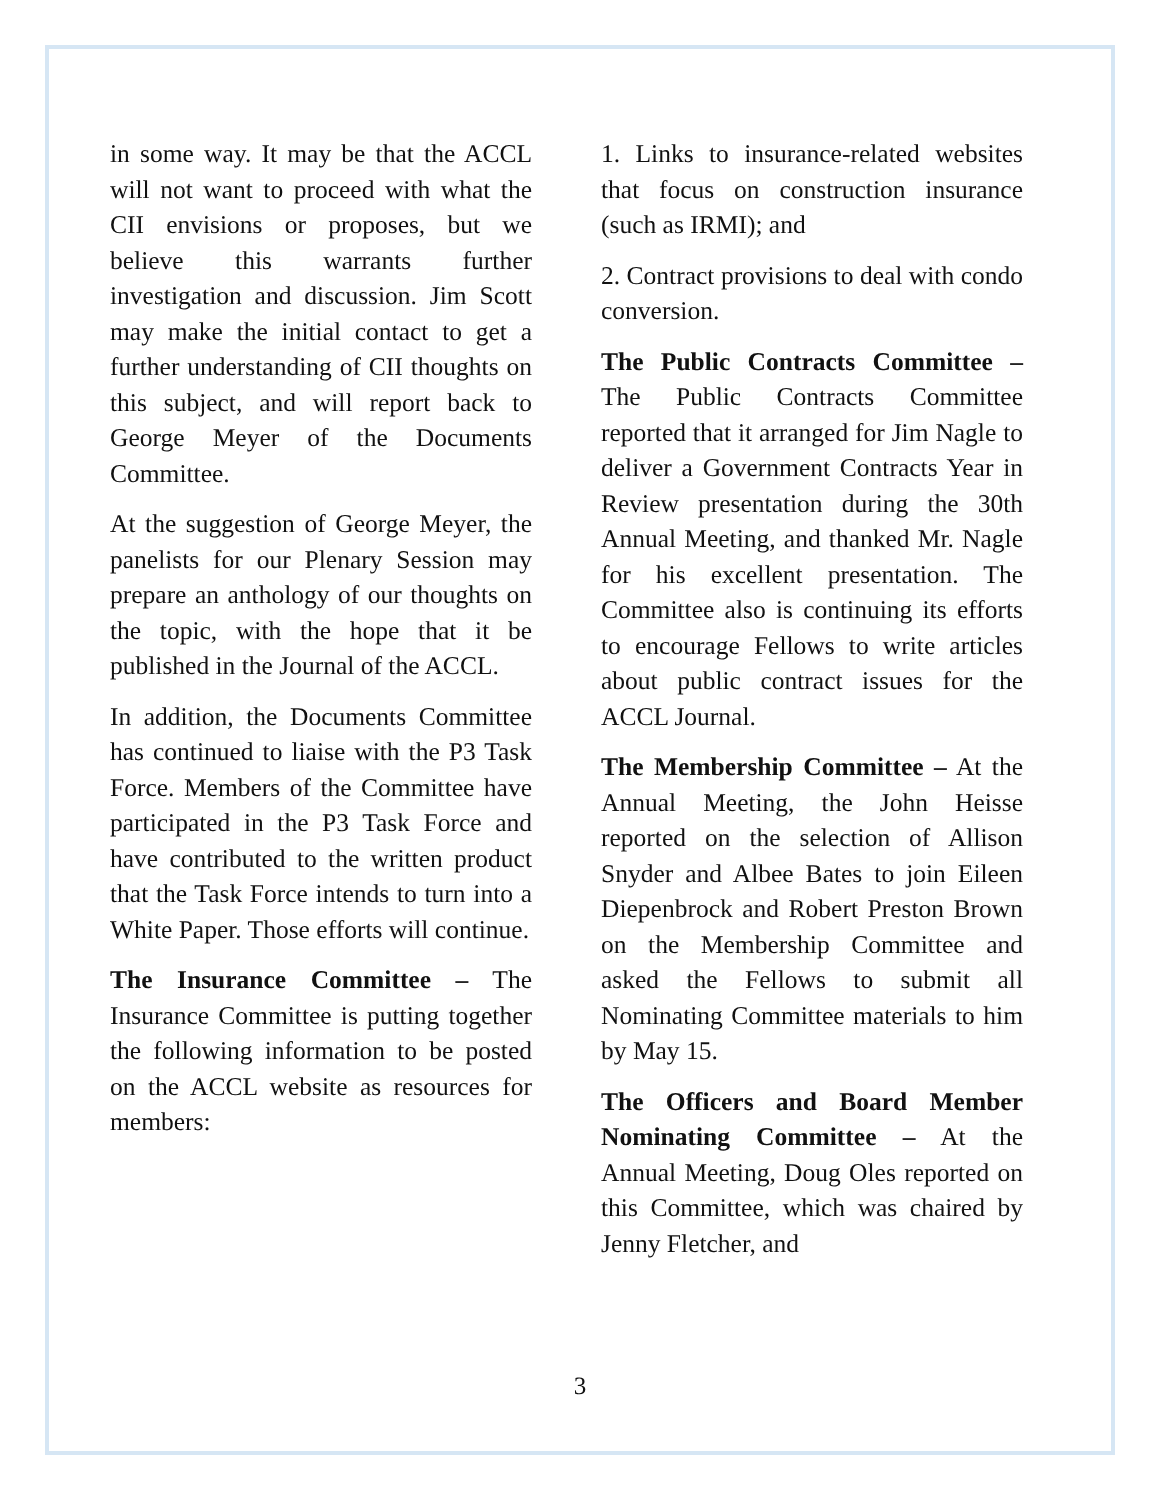in some way. It may be that the ACCL will not want to proceed with what the CII envisions or proposes, but we believe this warrants further investigation and discussion. Jim Scott may make the initial contact to get a further understanding of CII thoughts on this subject, and will report back to George Meyer of the Documents Committee.
At the suggestion of George Meyer, the panelists for our Plenary Session may prepare an anthology of our thoughts on the topic, with the hope that it be published in the Journal of the ACCL.
In addition, the Documents Committee has continued to liaise with the P3 Task Force. Members of the Committee have participated in the P3 Task Force and have contributed to the written product that the Task Force intends to turn into a White Paper. Those efforts will continue.
The Insurance Committee – The Insurance Committee is putting together the following information to be posted on the ACCL website as resources for members:
1. Links to insurance-related websites that focus on construction insurance (such as IRMI); and
2. Contract provisions to deal with condo conversion.
The Public Contracts Committee – The Public Contracts Committee reported that it arranged for Jim Nagle to deliver a Government Contracts Year in Review presentation during the 30th Annual Meeting, and thanked Mr. Nagle for his excellent presentation. The Committee also is continuing its efforts to encourage Fellows to write articles about public contract issues for the ACCL Journal.
The Membership Committee – At the Annual Meeting, the John Heisse reported on the selection of Allison Snyder and Albee Bates to join Eileen Diepenbrock and Robert Preston Brown on the Membership Committee and asked the Fellows to submit all Nominating Committee materials to him by May 15.
The Officers and Board Member Nominating Committee – At the Annual Meeting, Doug Oles reported on this Committee, which was chaired by Jenny Fletcher, and
3